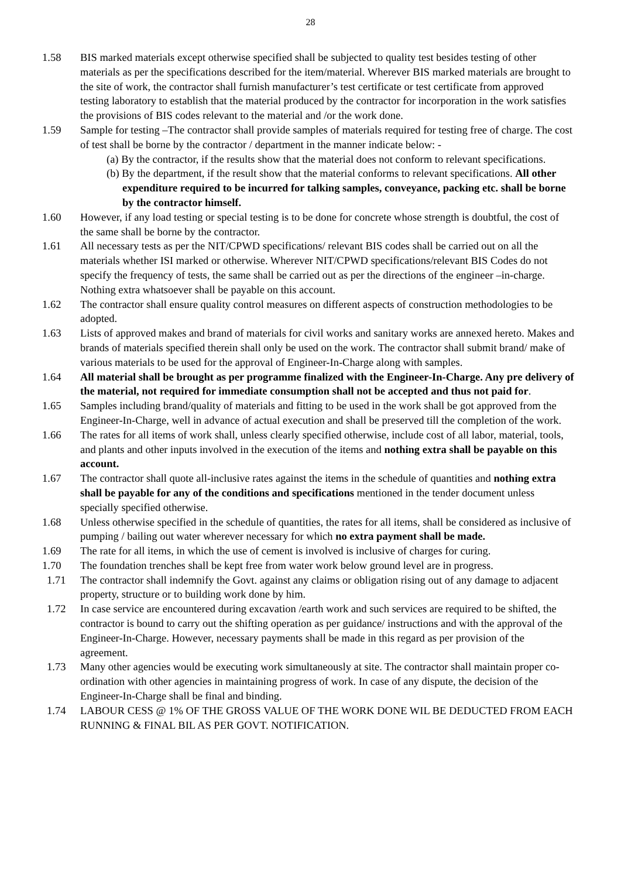28
1.58 BIS marked materials except otherwise specified shall be subjected to quality test besides testing of other materials as per the specifications described for the item/material. Wherever BIS marked materials are brought to the site of work, the contractor shall furnish manufacturer’s test certificate or test certificate from approved testing laboratory to establish that the material produced by the contractor for incorporation in the work satisfies the provisions of BIS codes relevant to the material and /or the work done.
1.59 Sample for testing –The contractor shall provide samples of materials required for testing free of charge. The cost of test shall be borne by the contractor / department in the manner indicate below: -
(a) By the contractor, if the results show that the material does not conform to relevant specifications.
(b) By the department, if the result show that the material conforms to relevant specifications. All other expenditure required to be incurred for talking samples, conveyance, packing etc. shall be borne by the contractor himself.
1.60 However, if any load testing or special testing is to be done for concrete whose strength is doubtful, the cost of the same shall be borne by the contractor.
1.61 All necessary tests as per the NIT/CPWD specifications/ relevant BIS codes shall be carried out on all the materials whether ISI marked or otherwise. Wherever NIT/CPWD specifications/relevant BIS Codes do not specify the frequency of tests, the same shall be carried out as per the directions of the engineer –in-charge. Nothing extra whatsoever shall be payable on this account.
1.62 The contractor shall ensure quality control measures on different aspects of construction methodologies to be adopted.
1.63 Lists of approved makes and brand of materials for civil works and sanitary works are annexed hereto. Makes and brands of materials specified therein shall only be used on the work. The contractor shall submit brand/ make of various materials to be used for the approval of Engineer-In-Charge along with samples.
1.64 All material shall be brought as per programme finalized with the Engineer-In-Charge. Any pre delivery of the material, not required for immediate consumption shall not be accepted and thus not paid for.
1.65 Samples including brand/quality of materials and fitting to be used in the work shall be got approved from the Engineer-In-Charge, well in advance of actual execution and shall be preserved till the completion of the work.
1.66 The rates for all items of work shall, unless clearly specified otherwise, include cost of all labor, material, tools, and plants and other inputs involved in the execution of the items and nothing extra shall be payable on this account.
1.67 The contractor shall quote all-inclusive rates against the items in the schedule of quantities and nothing extra shall be payable for any of the conditions and specifications mentioned in the tender document unless specially specified otherwise.
1.68 Unless otherwise specified in the schedule of quantities, the rates for all items, shall be considered as inclusive of pumping / bailing out water wherever necessary for which no extra payment shall be made.
1.69 The rate for all items, in which the use of cement is involved is inclusive of charges for curing.
1.70 The foundation trenches shall be kept free from water work below ground level are in progress.
1.71 The contractor shall indemnify the Govt. against any claims or obligation rising out of any damage to adjacent property, structure or to building work done by him.
1.72 In case service are encountered during excavation /earth work and such services are required to be shifted, the contractor is bound to carry out the shifting operation as per guidance/ instructions and with the approval of the Engineer-In-Charge. However, necessary payments shall be made in this regard as per provision of the agreement.
1.73 Many other agencies would be executing work simultaneously at site. The contractor shall maintain proper co-ordination with other agencies in maintaining progress of work. In case of any dispute, the decision of the Engineer-In-Charge shall be final and binding.
1.74 LABOUR CESS @ 1% OF THE GROSS VALUE OF THE WORK DONE WIL BE DEDUCTED FROM EACH RUNNING & FINAL BIL AS PER GOVT. NOTIFICATION.